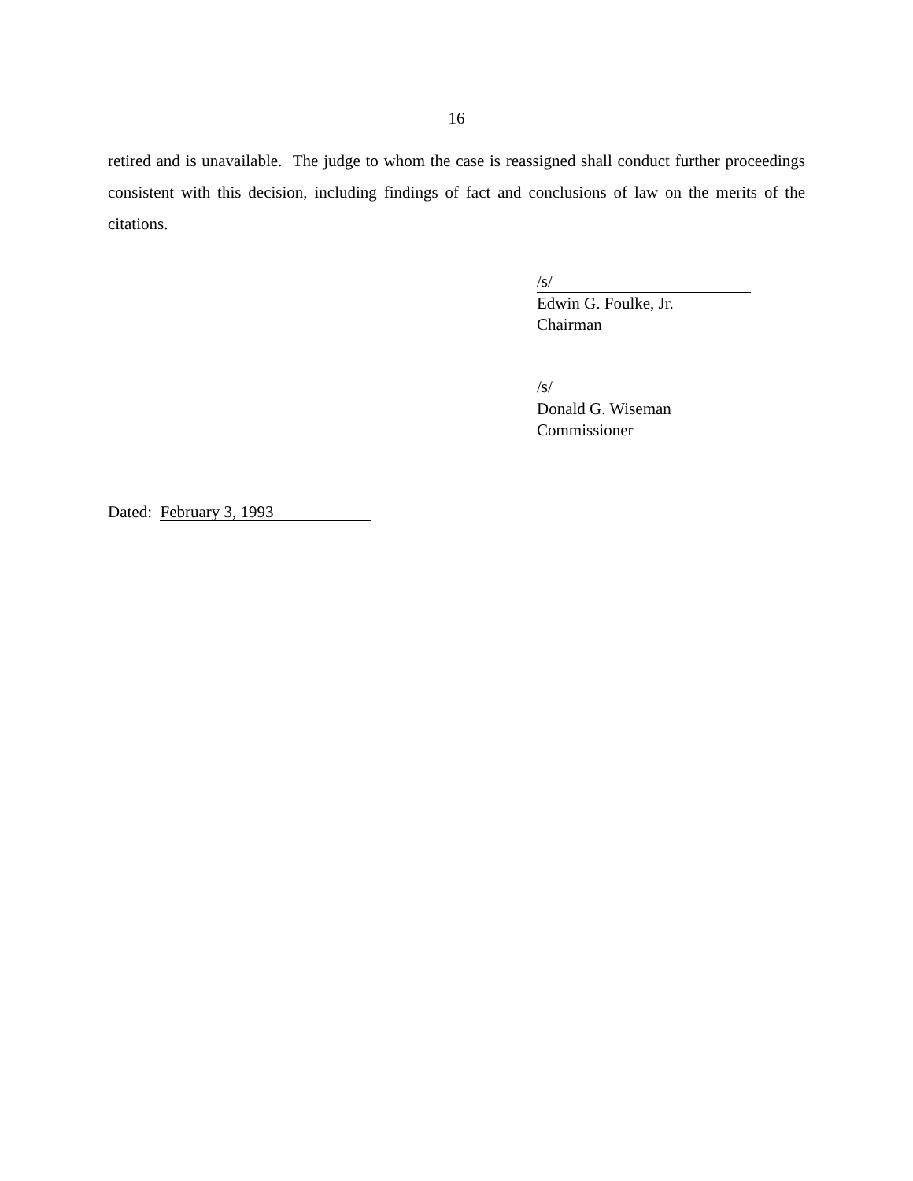16
retired and is unavailable. The judge to whom the case is reassigned shall conduct further proceedings consistent with this decision, including findings of fact and conclusions of law on the merits of the citations.
/s/
Edwin G. Foulke, Jr.
Chairman
/s/
Donald G. Wiseman
Commissioner
Dated: February 3, 1993